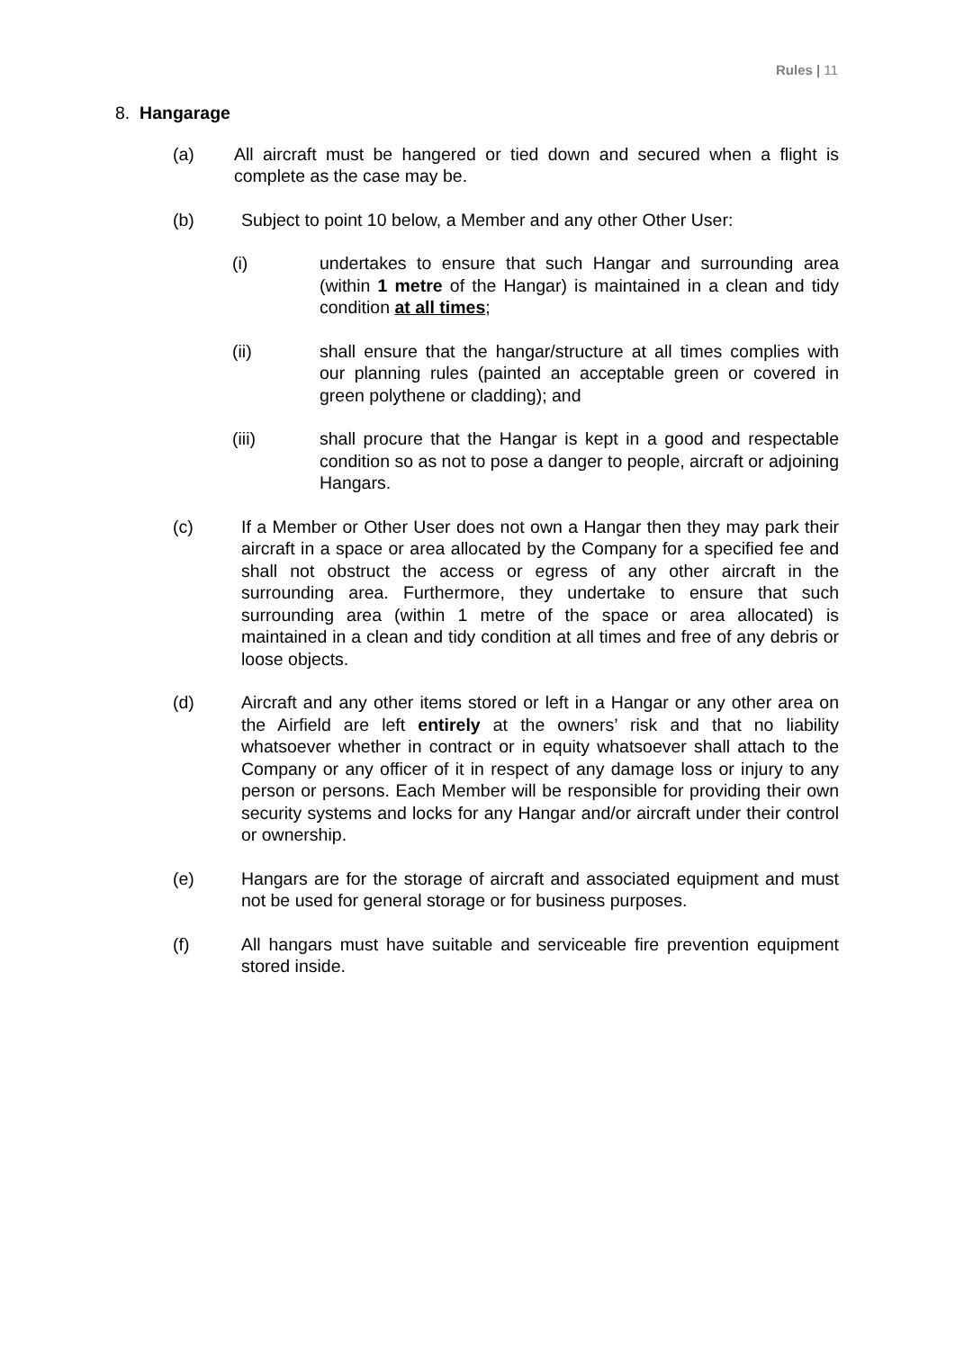Rules | 11
8. Hangarage
(a) All aircraft must be hangered or tied down and secured when a flight is complete as the case may be.
(b) Subject to point 10 below, a Member and any other Other User:
(i) undertakes to ensure that such Hangar and surrounding area (within 1 metre of the Hangar) is maintained in a clean and tidy condition at all times;
(ii) shall ensure that the hangar/structure at all times complies with our planning rules (painted an acceptable green or covered in green polythene or cladding); and
(iii) shall procure that the Hangar is kept in a good and respectable condition so as not to pose a danger to people, aircraft or adjoining Hangars.
(c) If a Member or Other User does not own a Hangar then they may park their aircraft in a space or area allocated by the Company for a specified fee and shall not obstruct the access or egress of any other aircraft in the surrounding area. Furthermore, they undertake to ensure that such surrounding area (within 1 metre of the space or area allocated) is maintained in a clean and tidy condition at all times and free of any debris or loose objects.
(d) Aircraft and any other items stored or left in a Hangar or any other area on the Airfield are left entirely at the owners’ risk and that no liability whatsoever whether in contract or in equity whatsoever shall attach to the Company or any officer of it in respect of any damage loss or injury to any person or persons. Each Member will be responsible for providing their own security systems and locks for any Hangar and/or aircraft under their control or ownership.
(e) Hangars are for the storage of aircraft and associated equipment and must not be used for general storage or for business purposes.
(f) All hangars must have suitable and serviceable fire prevention equipment stored inside.